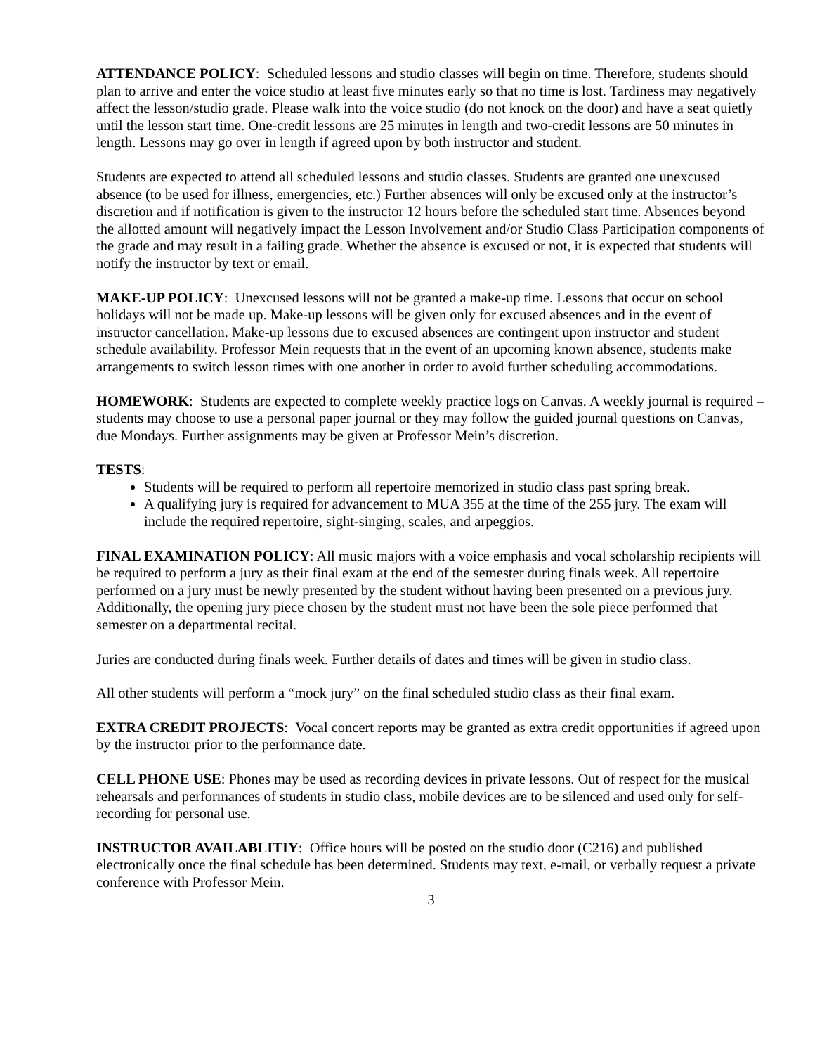ATTENDANCE POLICY: Scheduled lessons and studio classes will begin on time. Therefore, students should plan to arrive and enter the voice studio at least five minutes early so that no time is lost. Tardiness may negatively affect the lesson/studio grade. Please walk into the voice studio (do not knock on the door) and have a seat quietly until the lesson start time. One-credit lessons are 25 minutes in length and two-credit lessons are 50 minutes in length. Lessons may go over in length if agreed upon by both instructor and student.
Students are expected to attend all scheduled lessons and studio classes. Students are granted one unexcused absence (to be used for illness, emergencies, etc.) Further absences will only be excused only at the instructor’s discretion and if notification is given to the instructor 12 hours before the scheduled start time. Absences beyond the allotted amount will negatively impact the Lesson Involvement and/or Studio Class Participation components of the grade and may result in a failing grade. Whether the absence is excused or not, it is expected that students will notify the instructor by text or email.
MAKE-UP POLICY: Unexcused lessons will not be granted a make-up time. Lessons that occur on school holidays will not be made up. Make-up lessons will be given only for excused absences and in the event of instructor cancellation. Make-up lessons due to excused absences are contingent upon instructor and student schedule availability. Professor Mein requests that in the event of an upcoming known absence, students make arrangements to switch lesson times with one another in order to avoid further scheduling accommodations.
HOMEWORK: Students are expected to complete weekly practice logs on Canvas. A weekly journal is required – students may choose to use a personal paper journal or they may follow the guided journal questions on Canvas, due Mondays. Further assignments may be given at Professor Mein’s discretion.
TESTS:
Students will be required to perform all repertoire memorized in studio class past spring break.
A qualifying jury is required for advancement to MUA 355 at the time of the 255 jury. The exam will include the required repertoire, sight-singing, scales, and arpeggios.
FINAL EXAMINATION POLICY: All music majors with a voice emphasis and vocal scholarship recipients will be required to perform a jury as their final exam at the end of the semester during finals week. All repertoire performed on a jury must be newly presented by the student without having been presented on a previous jury. Additionally, the opening jury piece chosen by the student must not have been the sole piece performed that semester on a departmental recital.
Juries are conducted during finals week. Further details of dates and times will be given in studio class.
All other students will perform a “mock jury” on the final scheduled studio class as their final exam.
EXTRA CREDIT PROJECTS: Vocal concert reports may be granted as extra credit opportunities if agreed upon by the instructor prior to the performance date.
CELL PHONE USE: Phones may be used as recording devices in private lessons. Out of respect for the musical rehearsals and performances of students in studio class, mobile devices are to be silenced and used only for self-recording for personal use.
INSTRUCTOR AVAILABLITIY: Office hours will be posted on the studio door (C216) and published electronically once the final schedule has been determined. Students may text, e-mail, or verbally request a private conference with Professor Mein.
3